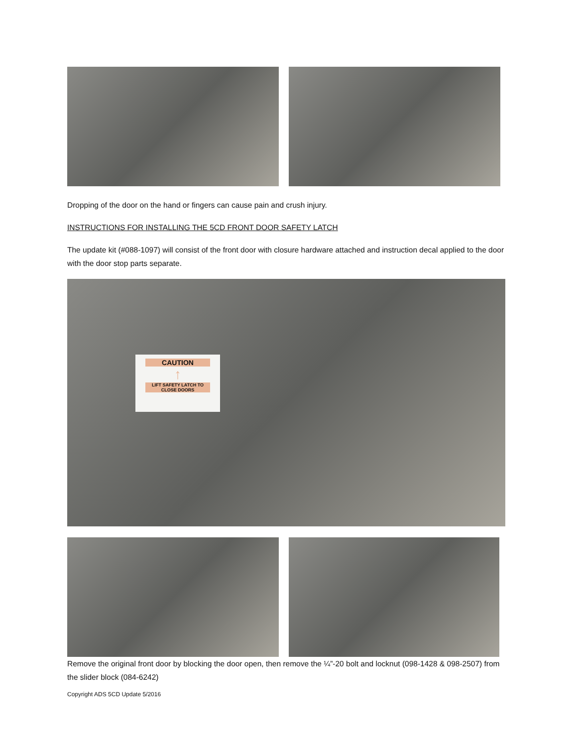Dropping of the door on the hand or fingers can cause pain and crush injury.
INSTRUCTIONS FOR INSTALLING THE 5CD FRONT DOOR SAFETY LATCH
The update kit (#088-1097) will consist of the front door with closure hardware attached and instruction decal applied to the door with the door stop parts separate.
Remove the original front door by blocking the door open, then remove the ¼”-20 bolt and locknut (098-1428 & 098-2507) from the slider block (084-6242)
Copyright ADS 5CD Update 5/2016
CAUTION
↑
LIFT SAFETY LATCH TO CLOSE DOORS